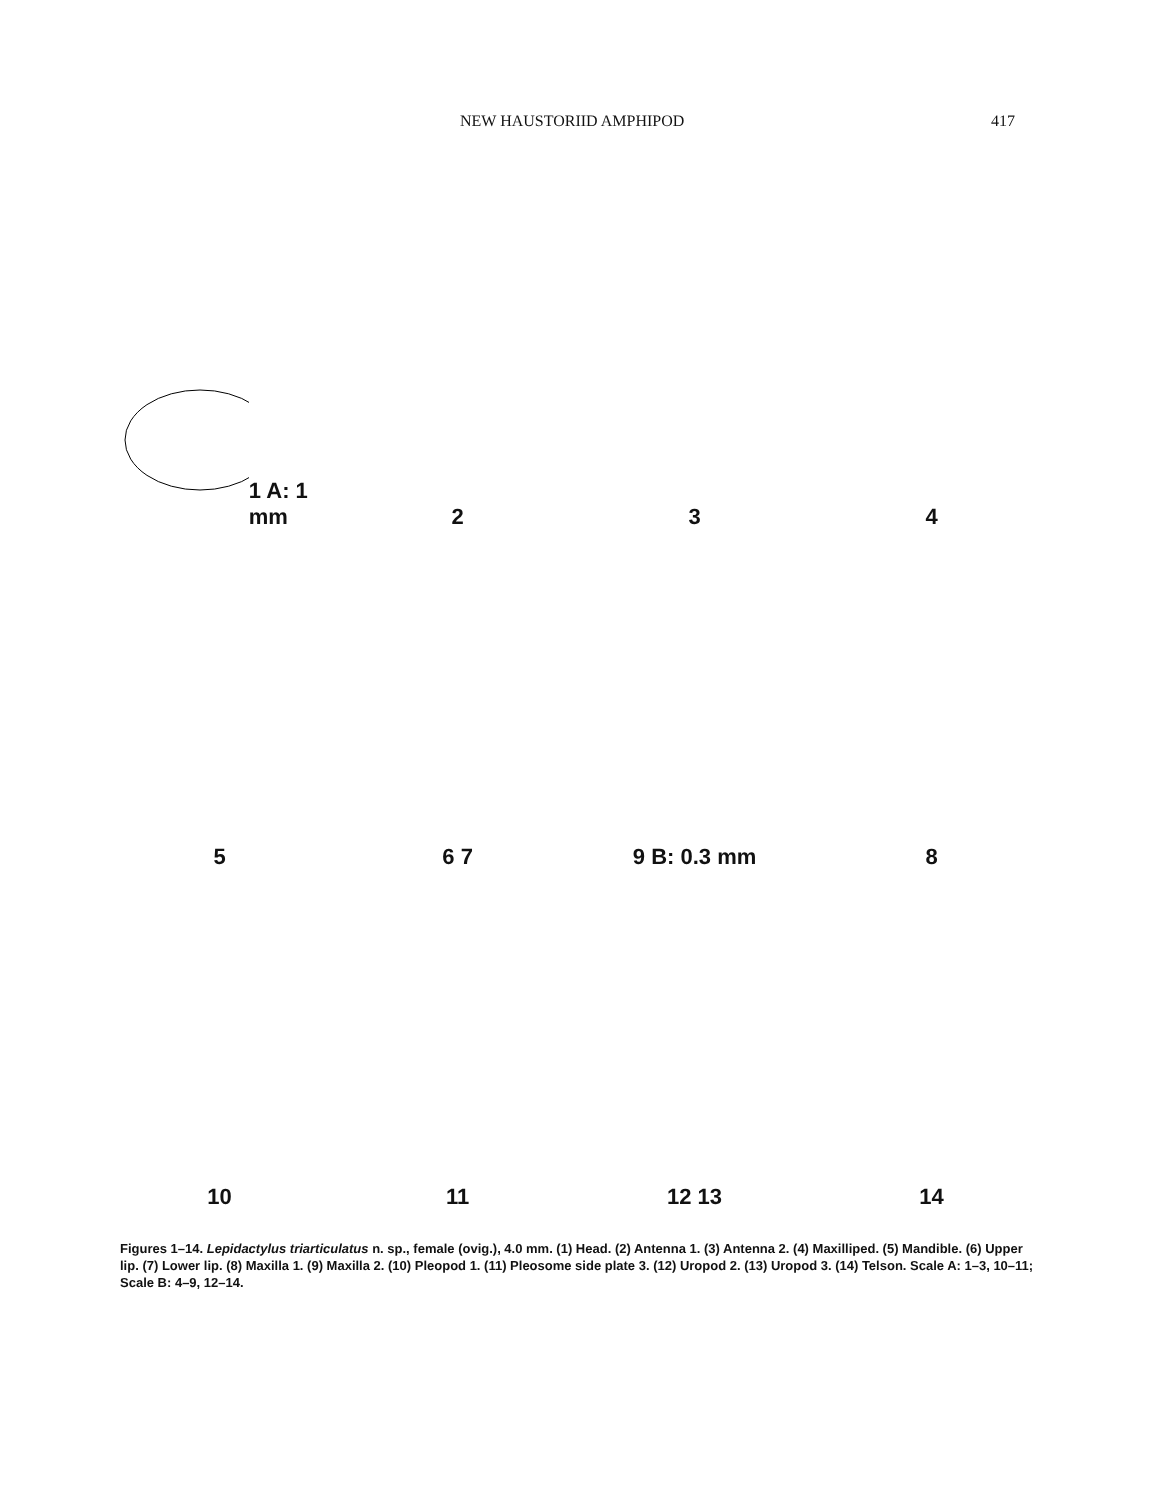NEW HAUSTORIID AMPHIPOD 417
1 A: 1 mm
2
3
4
5
6 7
9 B: 0.3 mm
8
10
11
12 13
14
Figures 1–14. Lepidactylus triarticulatus n. sp., female (ovig.), 4.0 mm. (1) Head. (2) Antenna 1. (3) Antenna 2. (4) Maxilliped. (5) Mandible. (6) Upper lip. (7) Lower lip. (8) Maxilla 1. (9) Maxilla 2. (10) Pleopod 1. (11) Pleosome side plate 3. (12) Uropod 2. (13) Uropod 3. (14) Telson. Scale A: 1–3, 10–11; Scale B: 4–9, 12–14.